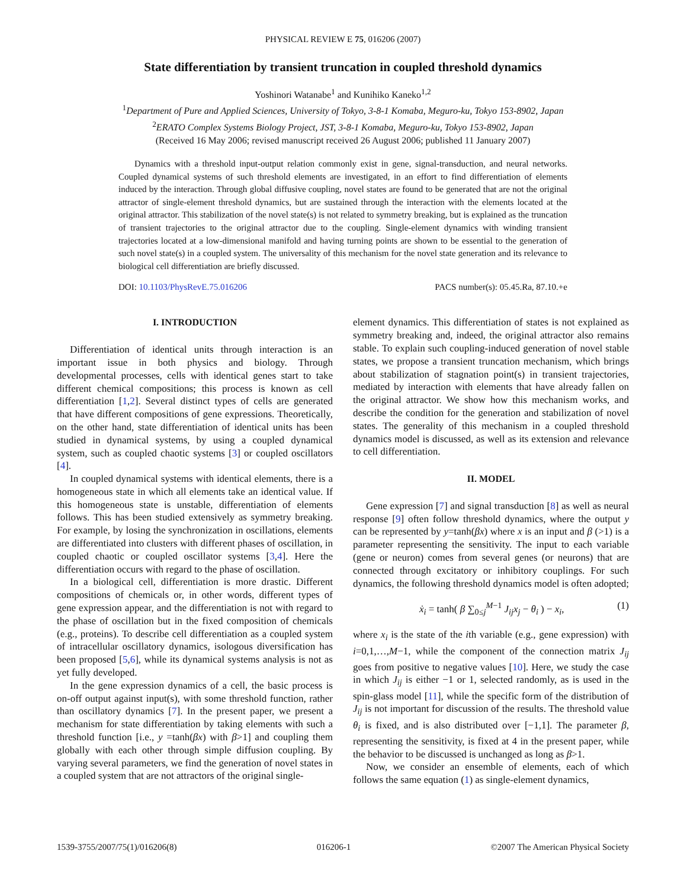PHYSICAL REVIEW E 75, 016206 (2007)
State differentiation by transient truncation in coupled threshold dynamics
Yoshinori Watanabe<sup>1</sup> and Kunihiko Kaneko<sup>1,2</sup>
<sup>1</sup> Department of Pure and Applied Sciences, University of Tokyo, 3-8-1 Komaba, Meguro-ku, Tokyo 153-8902, Japan
<sup>2</sup> ERATO Complex Systems Biology Project, JST, 3-8-1 Komaba, Meguro-ku, Tokyo 153-8902, Japan
(Received 16 May 2006; revised manuscript received 26 August 2006; published 11 January 2007)
Dynamics with a threshold input-output relation commonly exist in gene, signal-transduction, and neural networks. Coupled dynamical systems of such threshold elements are investigated, in an effort to find differentiation of elements induced by the interaction. Through global diffusive coupling, novel states are found to be generated that are not the original attractor of single-element threshold dynamics, but are sustained through the interaction with the elements located at the original attractor. This stabilization of the novel state(s) is not related to symmetry breaking, but is explained as the truncation of transient trajectories to the original attractor due to the coupling. Single-element dynamics with winding transient trajectories located at a low-dimensional manifold and having turning points are shown to be essential to the generation of such novel state(s) in a coupled system. The universality of this mechanism for the novel state generation and its relevance to biological cell differentiation are briefly discussed.
DOI: 10.1103/PhysRevE.75.016206 PACS number(s): 05.45.Ra, 87.10.+e
I. INTRODUCTION
Differentiation of identical units through interaction is an important issue in both physics and biology. Through developmental processes, cells with identical genes start to take different chemical compositions; this process is known as cell differentiation [1,2]. Several distinct types of cells are generated that have different compositions of gene expressions. Theoretically, on the other hand, state differentiation of identical units has been studied in dynamical systems, by using a coupled dynamical system, such as coupled chaotic systems [3] or coupled oscillators [4].
In coupled dynamical systems with identical elements, there is a homogeneous state in which all elements take an identical value. If this homogeneous state is unstable, differentiation of elements follows. This has been studied extensively as symmetry breaking. For example, by losing the synchronization in oscillations, elements are differentiated into clusters with different phases of oscillation, in coupled chaotic or coupled oscillator systems [3,4]. Here the differentiation occurs with regard to the phase of oscillation.
In a biological cell, differentiation is more drastic. Different compositions of chemicals or, in other words, different types of gene expression appear, and the differentiation is not with regard to the phase of oscillation but in the fixed composition of chemicals (e.g., proteins). To describe cell differentiation as a coupled system of intracellular oscillatory dynamics, isologous diversification has been proposed [5,6], while its dynamical systems analysis is not as yet fully developed.
In the gene expression dynamics of a cell, the basic process is on-off output against input(s), with some threshold function, rather than oscillatory dynamics [7]. In the present paper, we present a mechanism for state differentiation by taking elements with such a threshold function [i.e., y =tanh(βx) with β>1] and coupling them globally with each other through simple diffusion coupling. By varying several parameters, we find the generation of novel states in a coupled system that are not attractors of the original single-
element dynamics. This differentiation of states is not explained as symmetry breaking and, indeed, the original attractor also remains stable. To explain such coupling-induced generation of novel stable states, we propose a transient truncation mechanism, which brings about stabilization of stagnation point(s) in transient trajectories, mediated by interaction with elements that have already fallen on the original attractor. We show how this mechanism works, and describe the condition for the generation and stabilization of novel states. The generality of this mechanism in a coupled threshold dynamics model is discussed, as well as its extension and relevance to cell differentiation.
II. MODEL
Gene expression [7] and signal transduction [8] as well as neural response [9] often follow threshold dynamics, where the output y can be represented by y=tanh(βx) where x is an input and β (>1) is a parameter representing the sensitivity. The input to each variable (gene or neuron) comes from several genes (or neurons) that are connected through excitatory or inhibitory couplings. For such dynamics, the following threshold dynamics model is often adopted;
ẋ<sub>i</sub> = tanh( β ∑<sub>0≤j</sub><sup>M−1</sup> J<sub>ij</sub>x<sub>j</sub> − θ<sub>i</sub> ) − x<sub>i</sub>, (1)
where x<sub>i</sub> is the state of the ith variable (e.g., gene expression) with i=0,1,…,M−1, while the component of the connection matrix J<sub>ij</sub> goes from positive to negative values [10]. Here, we study the case in which J<sub>ij</sub> is either −1 or 1, selected randomly, as is used in the spin-glass model [11], while the specific form of the distribution of J<sub>ij</sub> is not important for discussion of the results. The threshold value θ<sub>i</sub> is fixed, and is also distributed over [−1,1]. The parameter β, representing the sensitivity, is fixed at 4 in the present paper, while the behavior to be discussed is unchanged as long as β>1.
Now, we consider an ensemble of elements, each of which follows the same equation (1) as single-element dynamics,
1539-3755/2007/75(1)/016206(8) 016206-1 ©2007 The American Physical Society